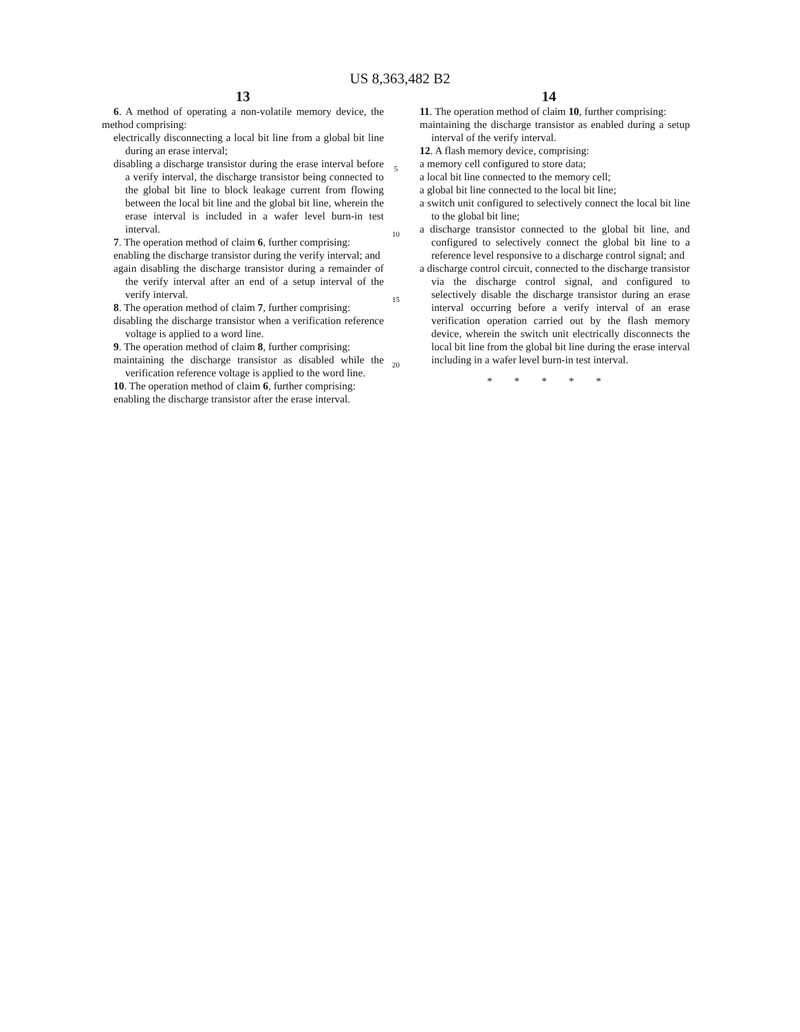US 8,363,482 B2
13
6. A method of operating a non-volatile memory device, the method comprising:
electrically disconnecting a local bit line from a global bit line during an erase interval;
disabling a discharge transistor during the erase interval before a verify interval, the discharge transistor being connected to the global bit line to block leakage current from flowing between the local bit line and the global bit line, wherein the erase interval is included in a wafer level burn-in test interval.
7. The operation method of claim 6, further comprising:
enabling the discharge transistor during the verify interval; and
again disabling the discharge transistor during a remainder of the verify interval after an end of a setup interval of the verify interval.
8. The operation method of claim 7, further comprising:
disabling the discharge transistor when a verification reference voltage is applied to a word line.
9. The operation method of claim 8, further comprising:
maintaining the discharge transistor as disabled while the verification reference voltage is applied to the word line.
10. The operation method of claim 6, further comprising:
enabling the discharge transistor after the erase interval.
5
10
15
20
14
11. The operation method of claim 10, further comprising:
maintaining the discharge transistor as enabled during a setup interval of the verify interval.
12. A flash memory device, comprising:
a memory cell configured to store data;
a local bit line connected to the memory cell;
a global bit line connected to the local bit line;
a switch unit configured to selectively connect the local bit line to the global bit line;
a discharge transistor connected to the global bit line, and configured to selectively connect the global bit line to a reference level responsive to a discharge control signal; and
a discharge control circuit, connected to the discharge transistor via the discharge control signal, and configured to selectively disable the discharge transistor during an erase interval occurring before a verify interval of an erase verification operation carried out by the flash memory device, wherein the switch unit electrically disconnects the local bit line from the global bit line during the erase interval including in a wafer level burn-in test interval.
* * * * *